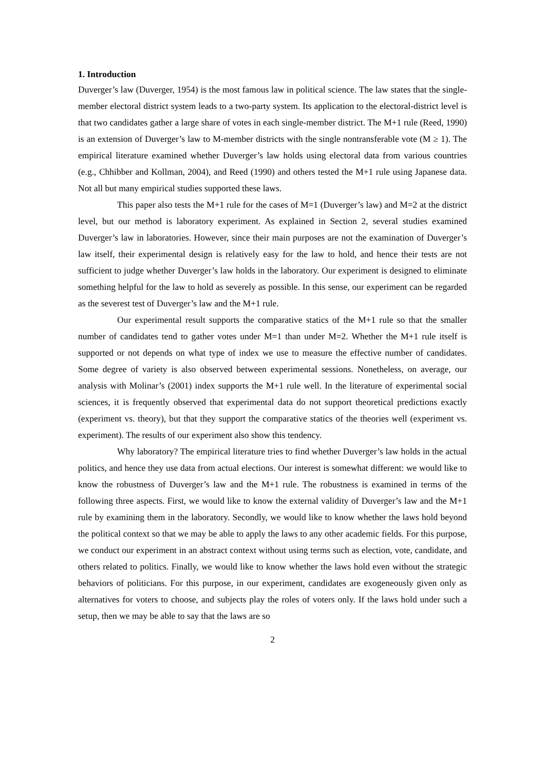1. Introduction
Duverger’s law (Duverger, 1954) is the most famous law in political science. The law states that the single-member electoral district system leads to a two-party system. Its application to the electoral-district level is that two candidates gather a large share of votes in each single-member district. The M+1 rule (Reed, 1990) is an extension of Duverger’s law to M-member districts with the single nontransferable vote (M ≥ 1). The empirical literature examined whether Duverger’s law holds using electoral data from various countries (e.g., Chhibber and Kollman, 2004), and Reed (1990) and others tested the M+1 rule using Japanese data. Not all but many empirical studies supported these laws.
This paper also tests the M+1 rule for the cases of M=1 (Duverger’s law) and M=2 at the district level, but our method is laboratory experiment. As explained in Section 2, several studies examined Duverger’s law in laboratories. However, since their main purposes are not the examination of Duverger’s law itself, their experimental design is relatively easy for the law to hold, and hence their tests are not sufficient to judge whether Duverger’s law holds in the laboratory. Our experiment is designed to eliminate something helpful for the law to hold as severely as possible. In this sense, our experiment can be regarded as the severest test of Duverger’s law and the M+1 rule.
Our experimental result supports the comparative statics of the M+1 rule so that the smaller number of candidates tend to gather votes under M=1 than under M=2. Whether the M+1 rule itself is supported or not depends on what type of index we use to measure the effective number of candidates. Some degree of variety is also observed between experimental sessions. Nonetheless, on average, our analysis with Molinar’s (2001) index supports the M+1 rule well. In the literature of experimental social sciences, it is frequently observed that experimental data do not support theoretical predictions exactly (experiment vs. theory), but that they support the comparative statics of the theories well (experiment vs. experiment). The results of our experiment also show this tendency.
Why laboratory? The empirical literature tries to find whether Duverger’s law holds in the actual politics, and hence they use data from actual elections. Our interest is somewhat different: we would like to know the robustness of Duverger’s law and the M+1 rule. The robustness is examined in terms of the following three aspects. First, we would like to know the external validity of Duverger’s law and the M+1 rule by examining them in the laboratory. Secondly, we would like to know whether the laws hold beyond the political context so that we may be able to apply the laws to any other academic fields. For this purpose, we conduct our experiment in an abstract context without using terms such as election, vote, candidate, and others related to politics. Finally, we would like to know whether the laws hold even without the strategic behaviors of politicians. For this purpose, in our experiment, candidates are exogeneously given only as alternatives for voters to choose, and subjects play the roles of voters only. If the laws hold under such a setup, then we may be able to say that the laws are so
2